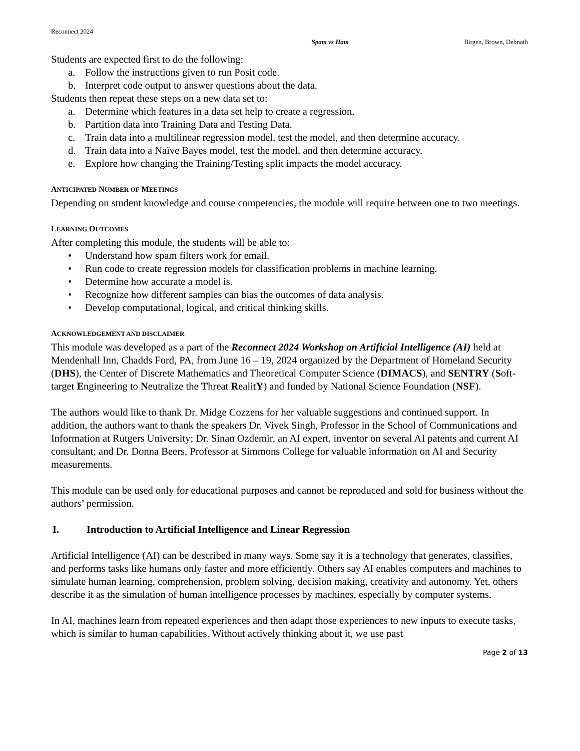Reconnect 2024
Spam vs Ham Birgen, Brown, Debnath
Students are expected first to do the following:
a. Follow the instructions given to run Posit code.
b. Interpret code output to answer questions about the data.
Students then repeat these steps on a new data set to:
a. Determine which features in a data set help to create a regression.
b. Partition data into Training Data and Testing Data.
c. Train data into a multilinear regression model, test the model, and then determine accuracy.
d. Train data into a Naïve Bayes model, test the model, and then determine accuracy.
e. Explore how changing the Training/Testing split impacts the model accuracy.
ANTICIPATED NUMBER OF MEETINGS
Depending on student knowledge and course competencies, the module will require between one to two meetings.
LEARNING OUTCOMES
After completing this module, the students will be able to:
• Understand how spam filters work for email.
• Run code to create regression models for classification problems in machine learning.
• Determine how accurate a model is.
• Recognize how different samples can bias the outcomes of data analysis.
• Develop computational, logical, and critical thinking skills.
ACKNOWLEDGEMENT AND DISCLAIMER
This module was developed as a part of the Reconnect 2024 Workshop on Artificial Intelligence (AI) held at Mendenhall Inn, Chadds Ford, PA, from June 16 – 19, 2024 organized by the Department of Homeland Security (DHS), the Center of Discrete Mathematics and Theoretical Computer Science (DIMACS), and SENTRY (Soft-target Engineering to Neutralize the Threat RealitY) and funded by National Science Foundation (NSF).
The authors would like to thank Dr. Midge Cozzens for her valuable suggestions and continued support. In addition, the authors want to thank the speakers Dr. Vivek Singh, Professor in the School of Communications and Information at Rutgers University; Dr. Sinan Ozdemir, an AI expert, inventor on several AI patents and current AI consultant; and Dr. Donna Beers, Professor at Simmons College for valuable information on AI and Security measurements.
This module can be used only for educational purposes and cannot be reproduced and sold for business without the authors’ permission.
I. Introduction to Artificial Intelligence and Linear Regression
Artificial Intelligence (AI) can be described in many ways. Some say it is a technology that generates, classifies, and performs tasks like humans only faster and more efficiently. Others say AI enables computers and machines to simulate human learning, comprehension, problem solving, decision making, creativity and autonomy. Yet, others describe it as the simulation of human intelligence processes by machines, especially by computer systems.
In AI, machines learn from repeated experiences and then adapt those experiences to new inputs to execute tasks, which is similar to human capabilities. Without actively thinking about it, we use past
Page 2 of 13